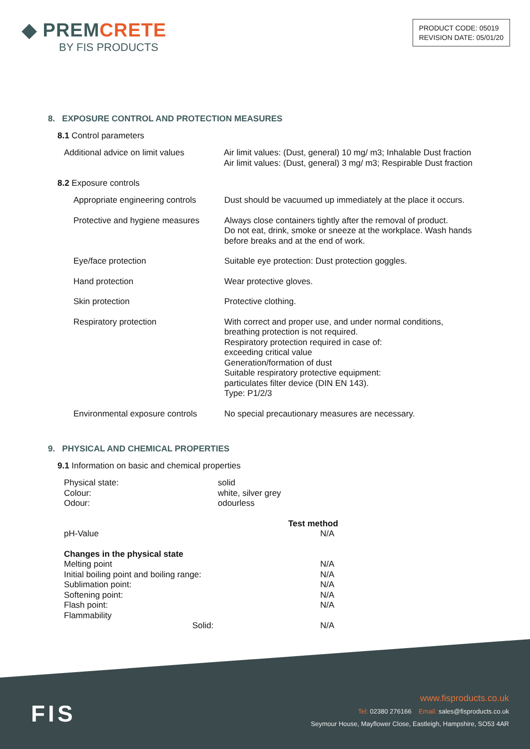◆ PREMCRETE
BY FIS PRODUCTS
PRODUCT CODE: 05019
REVISION DATE: 05/01/20
8. EXPOSURE CONTROL AND PROTECTION MEASURES
8.1 Control parameters
| Additional advice on limit values | Air limit values: (Dust, general) 10 mg/ m3; Inhalable Dust fraction Air limit values: (Dust, general) 3 mg/ m3; Respirable Dust fraction |
8.2 Exposure controls
| Appropriate engineering controls | Dust should be vacuumed up immediately at the place it occurs. |
| Protective and hygiene measures | Always close containers tightly after the removal of product. Do not eat, drink, smoke or sneeze at the workplace. Wash hands before breaks and at the end of work. |
| Eye/face protection | Suitable eye protection: Dust protection goggles. |
| Hand protection | Wear protective gloves. |
| Skin protection | Protective clothing. |
| Respiratory protection | With correct and proper use, and under normal conditions, breathing protection is not required. Respiratory protection required in case of: exceeding critical value Generation/formation of dust Suitable respiratory protective equipment: particulates filter device (DIN EN 143). Type: P1/2/3 |
| Environmental exposure controls | No special precautionary measures are necessary. |
9. PHYSICAL AND CHEMICAL PROPERTIES
9.1 Information on basic and chemical properties
| Physical state: | solid |
| Colour: | white, silver grey |
| Odour: | odourless |
| | Test method |
| pH-Value | N/A |
| Changes in the physical state | |
| Melting point | N/A |
| Initial boiling point and boiling range: | N/A |
| Sublimation point: | N/A |
| Softening point: | N/A |
| Flash point: | N/A |
| Flammability | |
| Solid: | N/A |
www.fisproducts.co.uk
Tel: 02380 276166 Email: sales@fisproducts.co.uk
Seymour House, Mayflower Close, Eastleigh, Hampshire, SO53 4AR
FIS